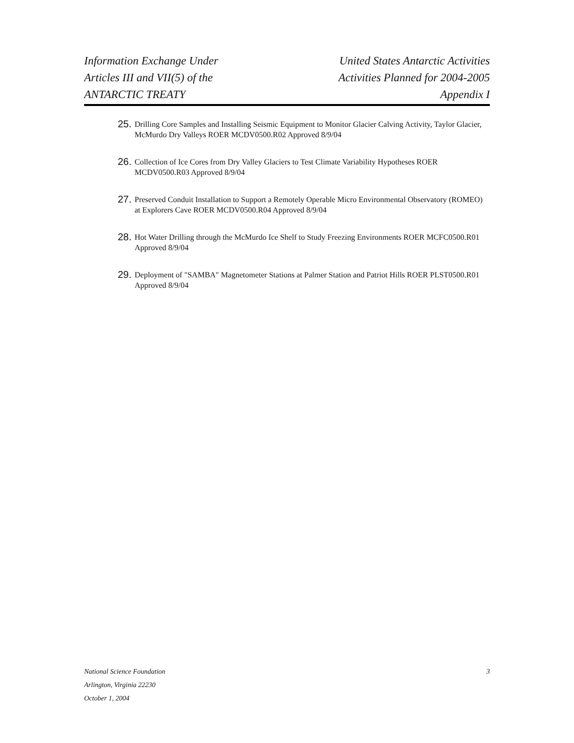Information Exchange Under
Articles III and VII(5) of the
ANTARCTIC TREATY
United States Antarctic Activities
Activities Planned for 2004-2005
Appendix I
25. Drilling Core Samples and Installing Seismic Equipment to Monitor Glacier Calving Activity, Taylor Glacier, McMurdo Dry Valleys ROER MCDV0500.R02 Approved 8/9/04
26. Collection of Ice Cores from Dry Valley Glaciers to Test Climate Variability Hypotheses ROER MCDV0500.R03 Approved 8/9/04
27. Preserved Conduit Installation to Support a Remotely Operable Micro Environmental Observatory (ROMEO) at Explorers Cave ROER MCDV0500.R04 Approved 8/9/04
28. Hot Water Drilling through the McMurdo Ice Shelf to Study Freezing Environments ROER MCFC0500.R01 Approved 8/9/04
29. Deployment of "SAMBA" Magnetometer Stations at Palmer Station and Patriot Hills ROER PLST0500.R01 Approved 8/9/04
National Science Foundation
Arlington, Virginia 22230
October 1, 2004
3